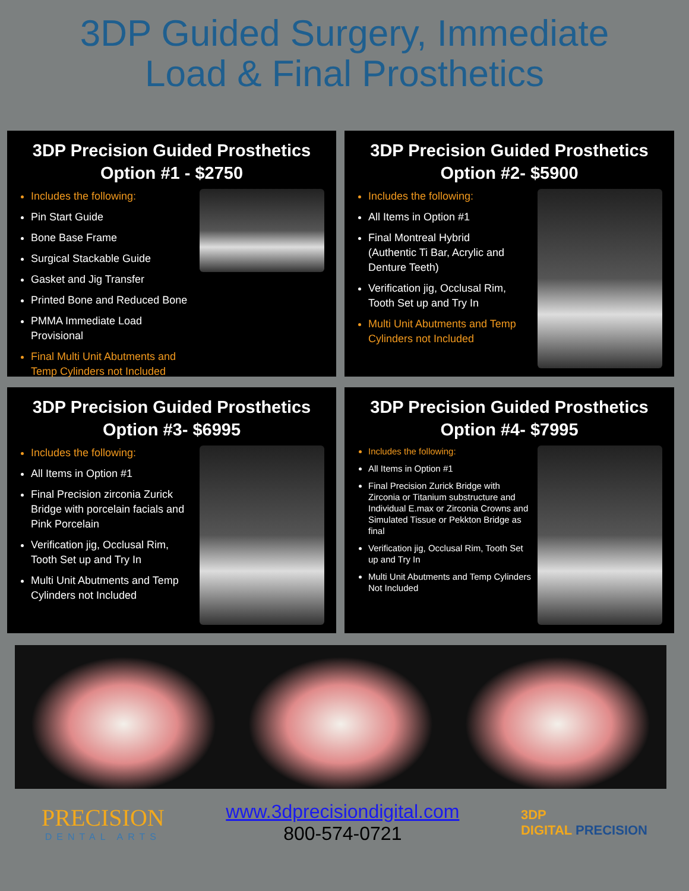3DP Guided Surgery, Immediate
Load & Final Prosthetics
3DP Precision Guided Prosthetics
Option #1 - $2750
Includes the following:
Pin Start Guide
Bone Base Frame
Surgical Stackable Guide
Gasket and Jig Transfer
Printed Bone and Reduced Bone
PMMA Immediate Load Provisional
Final Multi Unit Abutments and Temp Cylinders not Included
3DP Precision Guided Prosthetics
Option #2- $5900
Includes the following:
All Items in Option #1
Final Montreal Hybrid
(Authentic Ti Bar, Acrylic and Denture Teeth)
Verification jig, Occlusal Rim, Tooth Set up and Try In
Multi Unit Abutments and Temp Cylinders not Included
3DP Precision Guided Prosthetics
Option #3- $6995
Includes the following:
All Items in Option #1
Final Precision zirconia Zurick Bridge with porcelain facials and Pink Porcelain
Verification jig, Occlusal Rim, Tooth Set up and Try In
Multi Unit Abutments and Temp Cylinders not Included
3DP Precision Guided Prosthetics
Option #4- $7995
Includes the following:
All Items in Option #1
Final Precision Zurick Bridge with Zirconia or Titanium substructure and Individual E.max or Zirconia Crowns and Simulated Tissue or Pekkton Bridge as final
Verification jig, Occlusal Rim, Tooth Set up and Try In
Multi Unit Abutments and Temp Cylinders Not Included
PRECISION
DENTAL ARTS
www.3dprecisiondigital.com
800-574-0721
3DP
DIGITAL PRECISION